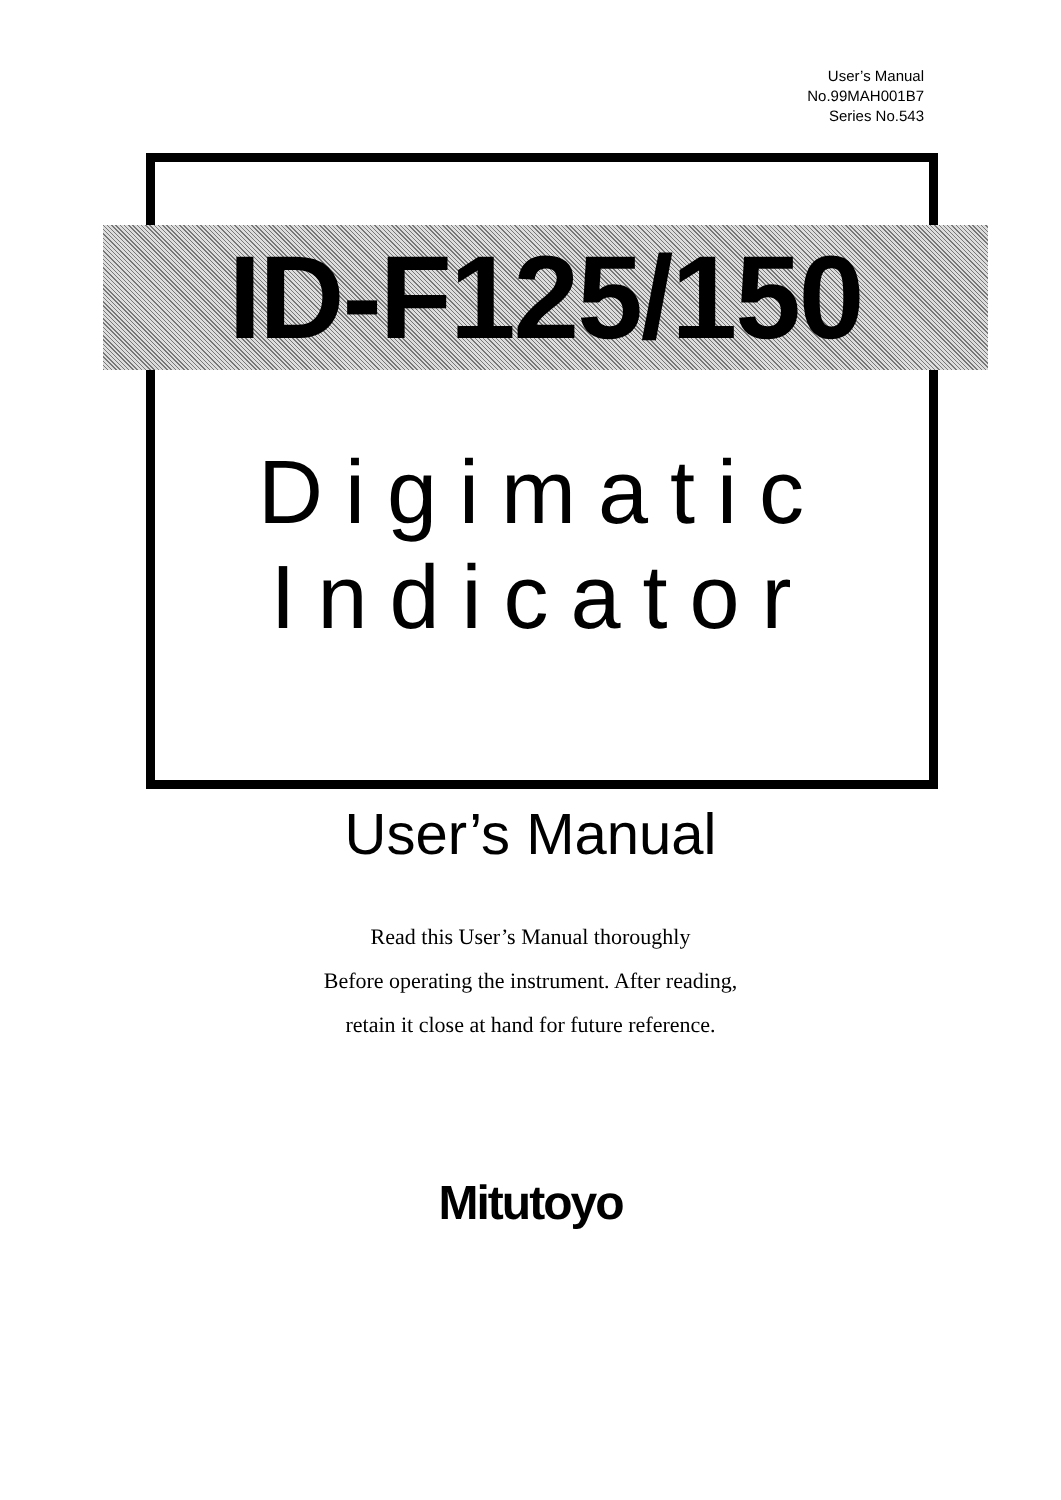User’s Manual
No.99MAH001B7
Series No.543
ID-F125/150
Digimatic
Indicator
User’s Manual
Read this User’s Manual thoroughly
Before operating the instrument. After reading,
retain it close at hand for future reference.
Mitutoyo